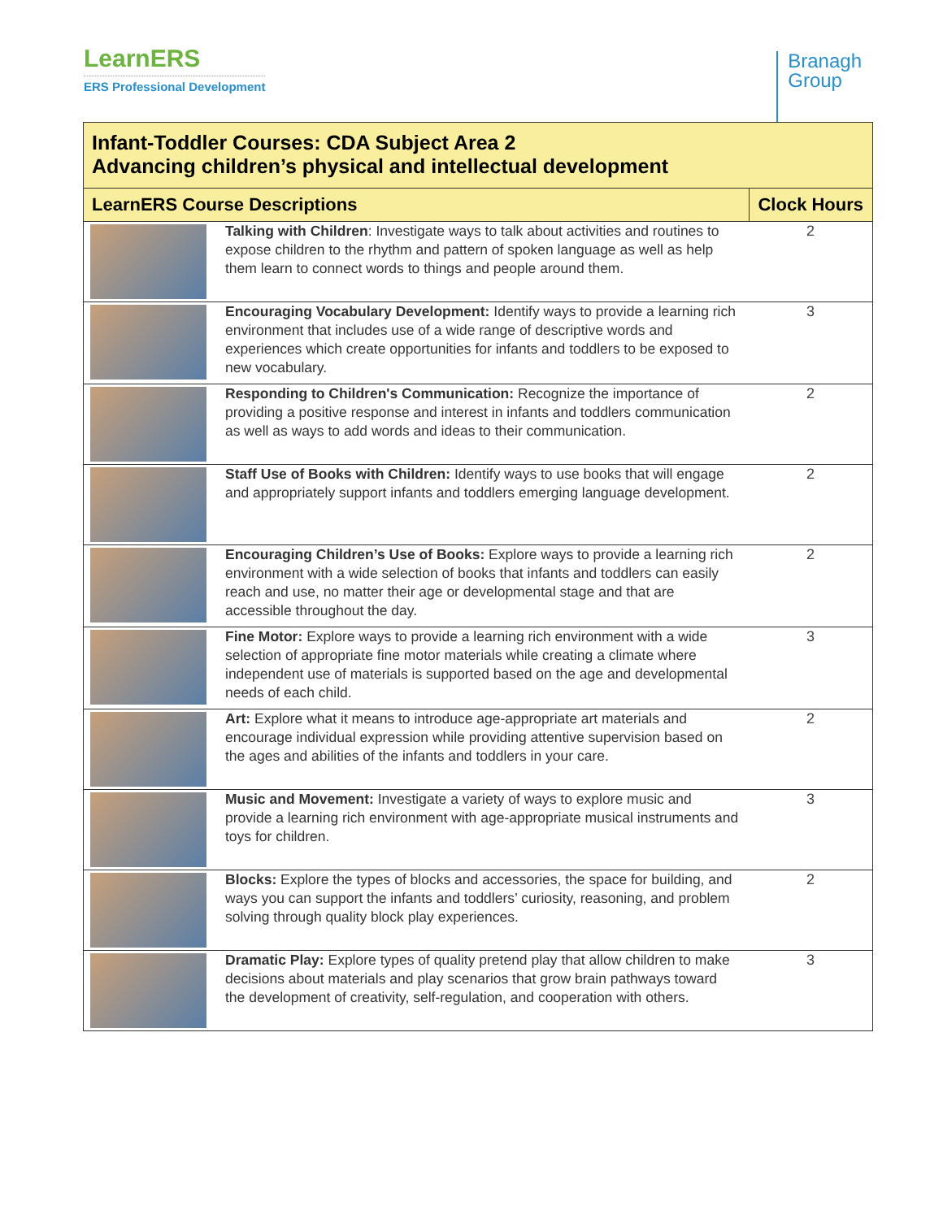LearnERS
ERS Professional Development
Branagh
Group
| Infant-Toddler Courses: CDA Subject Area 2 Advancing children’s physical and intellectual development | | |
| --- | --- | --- |
| LearnERS Course Descriptions | | Clock Hours |
| | Talking with Children : Investigate ways to talk about activities and routines to expose children to the rhythm and pattern of spoken language as well as help them learn to connect words to things and people around them. | 2 |
| | Encouraging Vocabulary Development: Identify ways to provide a learning rich environment that includes use of a wide range of descriptive words and experiences which create opportunities for infants and toddlers to be exposed to new vocabulary. | 3 |
| | Responding to Children's Communication: Recognize the importance of providing a positive response and interest in infants and toddlers communication as well as ways to add words and ideas to their communication. | 2 |
| | Staff Use of Books with Children: Identify ways to use books that will engage and appropriately support infants and toddlers emerging language development. | 2 |
| | Encouraging Children’s Use of Books: Explore ways to provide a learning rich environment with a wide selection of books that infants and toddlers can easily reach and use, no matter their age or developmental stage and that are accessible throughout the day. | 2 |
| | Fine Motor: Explore ways to provide a learning rich environment with a wide selection of appropriate fine motor materials while creating a climate where independent use of materials is supported based on the age and developmental needs of each child. | 3 |
| | Art: Explore what it means to introduce age-appropriate art materials and encourage individual expression while providing attentive supervision based on the ages and abilities of the infants and toddlers in your care. | 2 |
| | Music and Movement: Investigate a variety of ways to explore music and provide a learning rich environment with age-appropriate musical instruments and toys for children. | 3 |
| | Blocks: Explore the types of blocks and accessories, the space for building, and ways you can support the infants and toddlers’ curiosity, reasoning, and problem solving through quality block play experiences. | 2 |
| | Dramatic Play: Explore types of quality pretend play that allow children to make decisions about materials and play scenarios that grow brain pathways toward the development of creativity, self-regulation, and cooperation with others. | 3 |